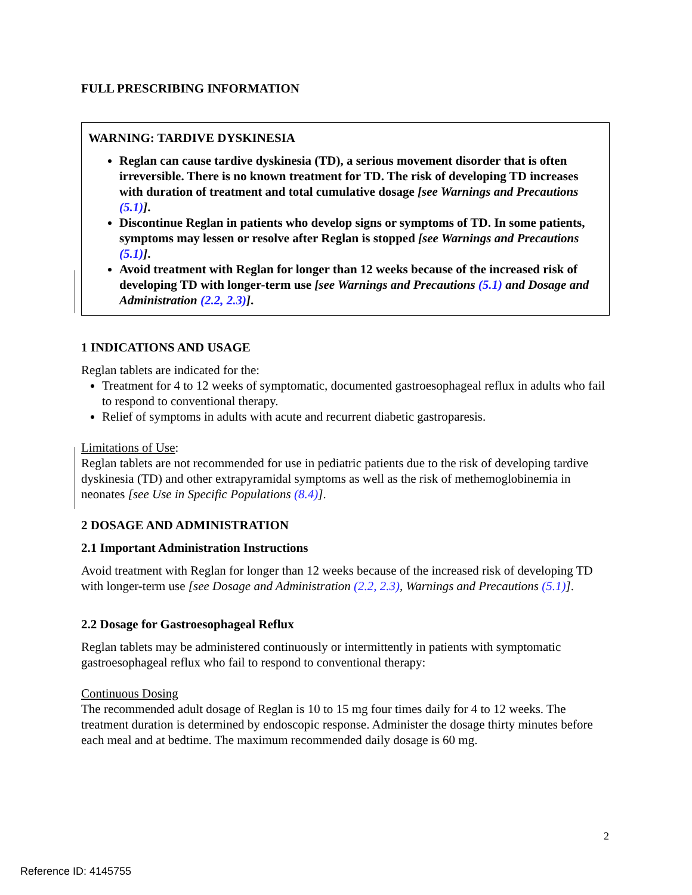FULL PRESCRIBING INFORMATION
WARNING: TARDIVE DYSKINESIA
Reglan can cause tardive dyskinesia (TD), a serious movement disorder that is often irreversible. There is no known treatment for TD. The risk of developing TD increases with duration of treatment and total cumulative dosage [see Warnings and Precautions (5.1)].
Discontinue Reglan in patients who develop signs or symptoms of TD. In some patients, symptoms may lessen or resolve after Reglan is stopped [see Warnings and Precautions (5.1)].
Avoid treatment with Reglan for longer than 12 weeks because of the increased risk of developing TD with longer-term use [see Warnings and Precautions (5.1) and Dosage and Administration (2.2, 2.3)].
1 INDICATIONS AND USAGE
Reglan tablets are indicated for the:
Treatment for 4 to 12 weeks of symptomatic, documented gastroesophageal reflux in adults who fail to respond to conventional therapy.
Relief of symptoms in adults with acute and recurrent diabetic gastroparesis.
Limitations of Use:
Reglan tablets are not recommended for use in pediatric patients due to the risk of developing tardive dyskinesia (TD) and other extrapyramidal symptoms as well as the risk of methemoglobinemia in neonates [see Use in Specific Populations (8.4)].
2 DOSAGE AND ADMINISTRATION
2.1 Important Administration Instructions
Avoid treatment with Reglan for longer than 12 weeks because of the increased risk of developing TD with longer-term use [see Dosage and Administration (2.2, 2.3), Warnings and Precautions (5.1)].
2.2 Dosage for Gastroesophageal Reflux
Reglan tablets may be administered continuously or intermittently in patients with symptomatic gastroesophageal reflux who fail to respond to conventional therapy:
Continuous Dosing
The recommended adult dosage of Reglan is 10 to 15 mg four times daily for 4 to 12 weeks. The treatment duration is determined by endoscopic response. Administer the dosage thirty minutes before each meal and at bedtime. The maximum recommended daily dosage is 60 mg.
2
Reference ID: 4145755